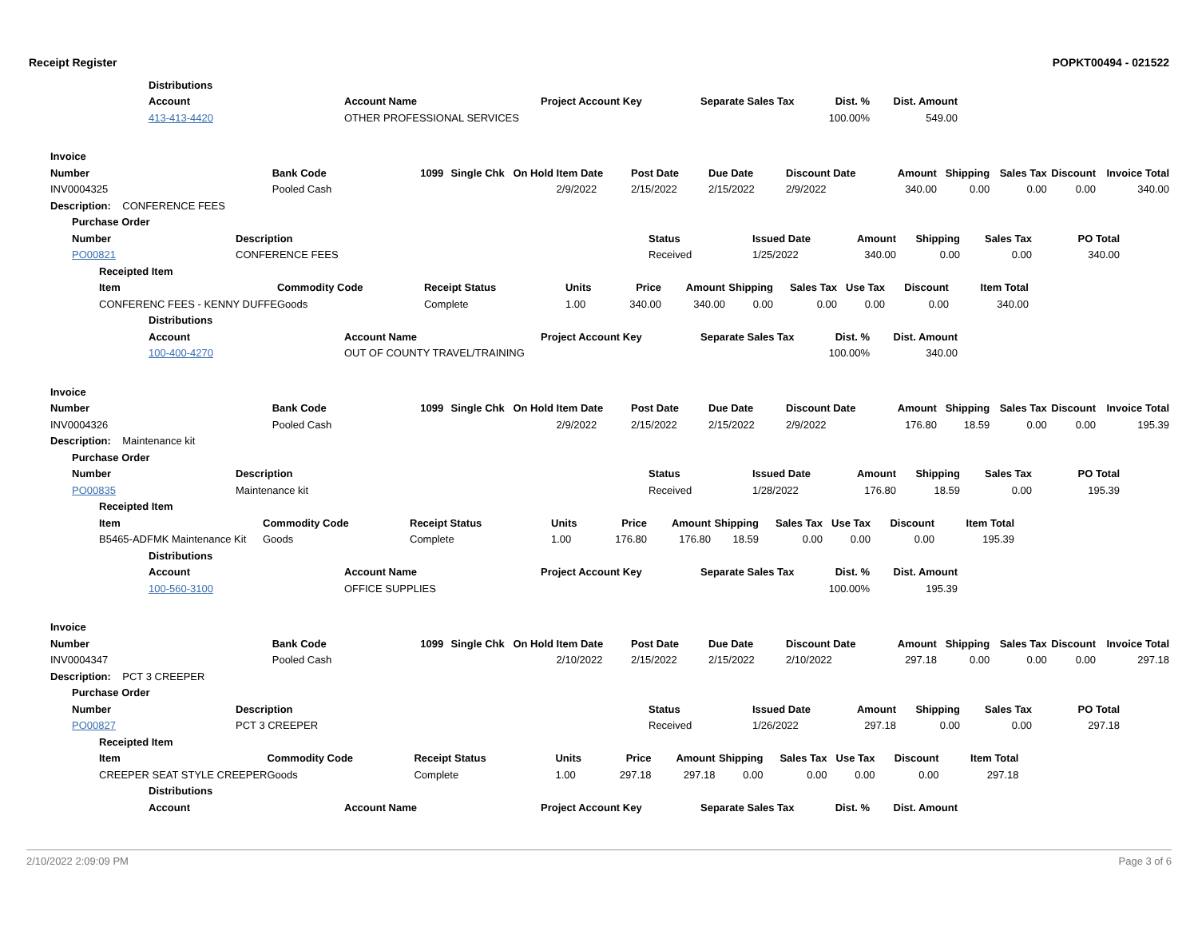Receipt Register POPKT00494 - 021522
| Distributions | | | | | |
| --- | --- | --- | --- | --- | --- |
| Account | Account Name | Project Account Key | Separate Sales Tax | Dist. % | Dist. Amount |
| 413-413-4420 | OTHER PROFESSIONAL SERVICES | | | 100.00% | 549.00 |
| Invoice | | | | | | | | | | | | | |
| --- | --- | --- | --- | --- | --- | --- | --- | --- | --- | --- | --- | --- | --- |
| Number | Bank Code | 1099 | Single Chk | On Hold | Item Date | Post Date | Due Date | Discount Date | Amount | Shipping | Sales Tax | Discount | Invoice Total |
| INV0004325 | Pooled Cash | | | | 2/9/2022 | 2/15/2022 | 2/15/2022 | 2/9/2022 | 340.00 | 0.00 | 0.00 | 0.00 | 340.00 |
| Description: CONFERENCE FEES | | | | | | | | | | | | | |
| Purchase Order | | | | | | | |
| --- | --- | --- | --- | --- | --- | --- | --- |
| Number | Description | Status | Issued Date | Amount | Shipping | Sales Tax | PO Total |
| PO00821 | CONFERENCE FEES | Received | 1/25/2022 | 340.00 | 0.00 | 0.00 | 340.00 |
| Receipted Item | | | | | | | | | | |
| --- | --- | --- | --- | --- | --- | --- | --- | --- | --- | --- |
| Item | Commodity Code | Receipt Status | Units | Price | Amount | Shipping | Sales Tax | Use Tax | Discount | Item Total |
| CONFERENC FEES - KENNY DUFFE | Goods | Complete | 1.00 | 340.00 | 340.00 | 0.00 | 0.00 | 0.00 | 0.00 | 340.00 |
| Distributions | | | | | |
| --- | --- | --- | --- | --- | --- |
| Account | Account Name | Project Account Key | Separate Sales Tax | Dist. % | Dist. Amount |
| 100-400-4270 | OUT OF COUNTY TRAVEL/TRAINING | | | 100.00% | 340.00 |
| Invoice | | | | | | | | | | | | | |
| --- | --- | --- | --- | --- | --- | --- | --- | --- | --- | --- | --- | --- | --- |
| Number | Bank Code | 1099 | Single Chk | On Hold | Item Date | Post Date | Due Date | Discount Date | Amount | Shipping | Sales Tax | Discount | Invoice Total |
| INV0004326 | Pooled Cash | | | | 2/9/2022 | 2/15/2022 | 2/15/2022 | 2/9/2022 | 176.80 | 18.59 | 0.00 | 0.00 | 195.39 |
| Description: Maintenance kit | | | | | | | | | | | | | |
| Purchase Order | | | | | | | |
| --- | --- | --- | --- | --- | --- | --- | --- |
| Number | Description | Status | Issued Date | Amount | Shipping | Sales Tax | PO Total |
| PO00835 | Maintenance kit | Received | 1/28/2022 | 176.80 | 18.59 | 0.00 | 195.39 |
| Receipted Item | | | | | | | | | | |
| --- | --- | --- | --- | --- | --- | --- | --- | --- | --- | --- |
| Item | Commodity Code | Receipt Status | Units | Price | Amount | Shipping | Sales Tax | Use Tax | Discount | Item Total |
| B5465-ADFMK Maintenance Kit | Goods | Complete | 1.00 | 176.80 | 176.80 | 18.59 | 0.00 | 0.00 | 0.00 | 195.39 |
| Distributions | | | | | |
| --- | --- | --- | --- | --- | --- |
| Account | Account Name | Project Account Key | Separate Sales Tax | Dist. % | Dist. Amount |
| 100-560-3100 | OFFICE SUPPLIES | | | 100.00% | 195.39 |
| Invoice | | | | | | | | | | | | | |
| --- | --- | --- | --- | --- | --- | --- | --- | --- | --- | --- | --- | --- | --- |
| Number | Bank Code | 1099 | Single Chk | On Hold | Item Date | Post Date | Due Date | Discount Date | Amount | Shipping | Sales Tax | Discount | Invoice Total |
| INV0004347 | Pooled Cash | | | | 2/10/2022 | 2/15/2022 | 2/15/2022 | 2/10/2022 | 297.18 | 0.00 | 0.00 | 0.00 | 297.18 |
| Description: PCT 3 CREEPER | | | | | | | | | | | | | |
| Purchase Order | | | | | | | |
| --- | --- | --- | --- | --- | --- | --- | --- |
| Number | Description | Status | Issued Date | Amount | Shipping | Sales Tax | PO Total |
| PO00827 | PCT 3 CREEPER | Received | 1/26/2022 | 297.18 | 0.00 | 0.00 | 297.18 |
| Receipted Item | | | | | | | | | | |
| --- | --- | --- | --- | --- | --- | --- | --- | --- | --- | --- |
| Item | Commodity Code | Receipt Status | Units | Price | Amount | Shipping | Sales Tax | Use Tax | Discount | Item Total |
| CREEPER SEAT STYLE CREEPER | Goods | Complete | 1.00 | 297.18 | 297.18 | 0.00 | 0.00 | 0.00 | 0.00 | 297.18 |
| Distributions | | | | | |
| --- | --- | --- | --- | --- | --- |
| Account | Account Name | Project Account Key | Separate Sales Tax | Dist. % | Dist. Amount |
2/10/2022 2:09:09 PM Page 3 of 6